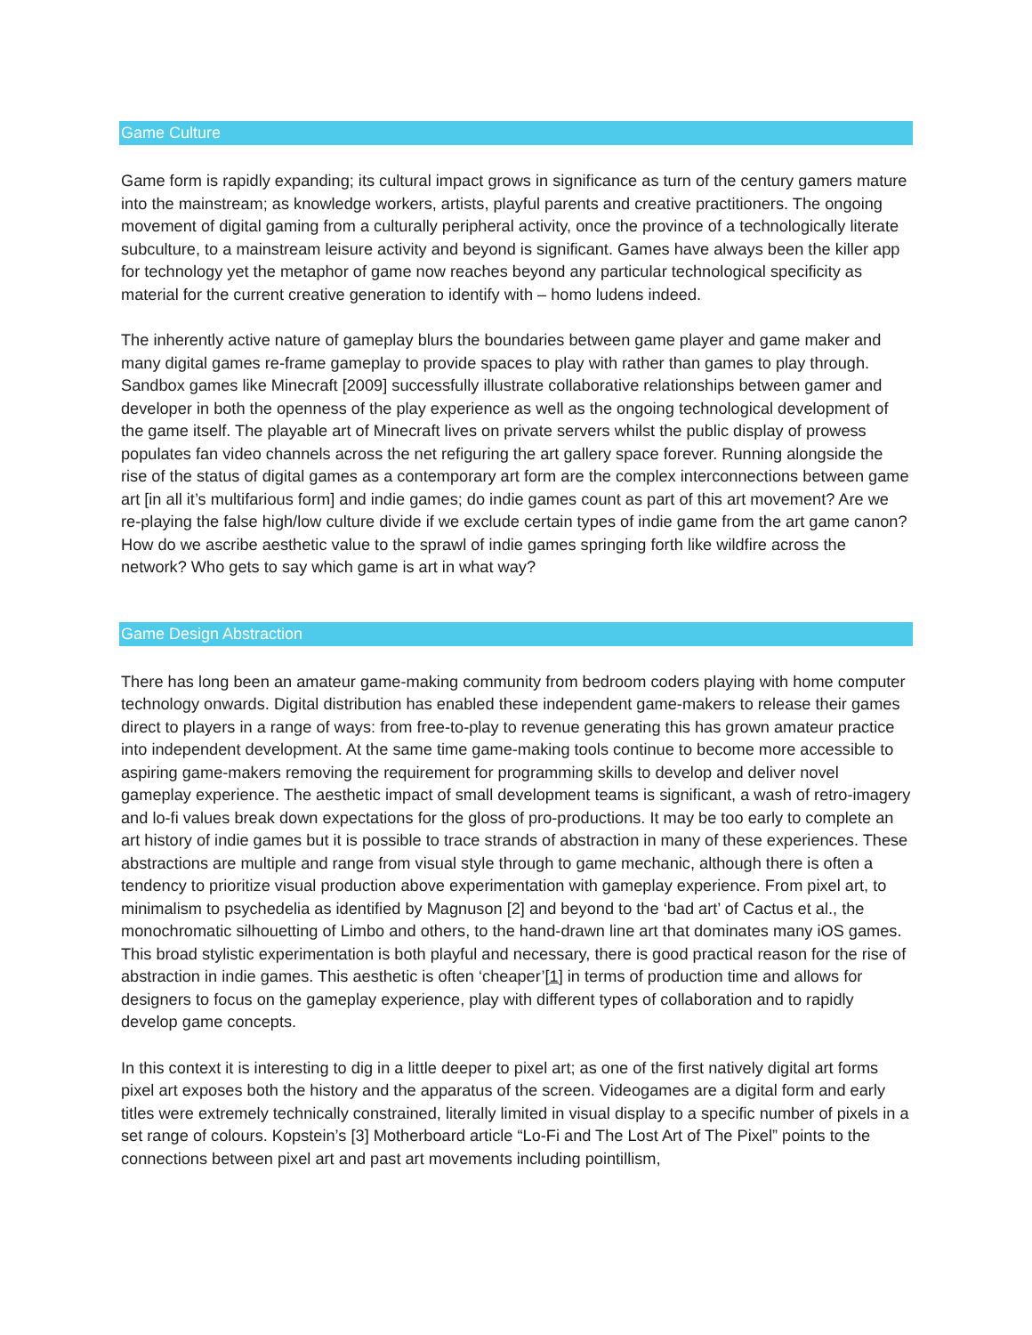Game Culture
Game form is rapidly expanding; its cultural impact grows in significance as turn of the century gamers mature into the mainstream; as knowledge workers, artists, playful parents and creative practitioners. The ongoing movement of digital gaming from a culturally peripheral activity, once the province of a technologically literate subculture, to a mainstream leisure activity and beyond is significant. Games have always been the killer app for technology yet the metaphor of game now reaches beyond any particular technological specificity as material for the current creative generation to identify with – homo ludens indeed.
The inherently active nature of gameplay blurs the boundaries between game player and game maker and many digital games re-frame gameplay to provide spaces to play with rather than games to play through. Sandbox games like Minecraft [2009] successfully illustrate collaborative relationships between gamer and developer in both the openness of the play experience as well as the ongoing technological development of the game itself. The playable art of Minecraft lives on private servers whilst the public display of prowess populates fan video channels across the net refiguring the art gallery space forever. Running alongside the rise of the status of digital games as a contemporary art form are the complex interconnections between game art [in all it’s multifarious form] and indie games; do indie games count as part of this art movement? Are we re-playing the false high/low culture divide if we exclude certain types of indie game from the art game canon? How do we ascribe aesthetic value to the sprawl of indie games springing forth like wildfire across the network? Who gets to say which game is art in what way?
Game Design Abstraction
There has long been an amateur game-making community from bedroom coders playing with home computer technology onwards. Digital distribution has enabled these independent game-makers to release their games direct to players in a range of ways: from free-to-play to revenue generating this has grown amateur practice into independent development. At the same time game-making tools continue to become more accessible to aspiring game-makers removing the requirement for programming skills to develop and deliver novel gameplay experience. The aesthetic impact of small development teams is significant, a wash of retro-imagery and lo-fi values break down expectations for the gloss of pro-productions. It may be too early to complete an art history of indie games but it is possible to trace strands of abstraction in many of these experiences. These abstractions are multiple and range from visual style through to game mechanic, although there is often a tendency to prioritize visual production above experimentation with gameplay experience. From pixel art, to minimalism to psychedelia as identified by Magnuson [2] and beyond to the ‘bad art’ of Cactus et al., the monochromatic silhouetting of Limbo and others, to the hand-drawn line art that dominates many iOS games. This broad stylistic experimentation is both playful and necessary, there is good practical reason for the rise of abstraction in indie games. This aesthetic is often ‘cheaper’[1] in terms of production time and allows for designers to focus on the gameplay experience, play with different types of collaboration and to rapidly develop game concepts.
In this context it is interesting to dig in a little deeper to pixel art; as one of the first natively digital art forms pixel art exposes both the history and the apparatus of the screen. Videogames are a digital form and early titles were extremely technically constrained, literally limited in visual display to a specific number of pixels in a set range of colours. Kopstein’s [3] Motherboard article “Lo-Fi and The Lost Art of The Pixel” points to the connections between pixel art and past art movements including pointillism,